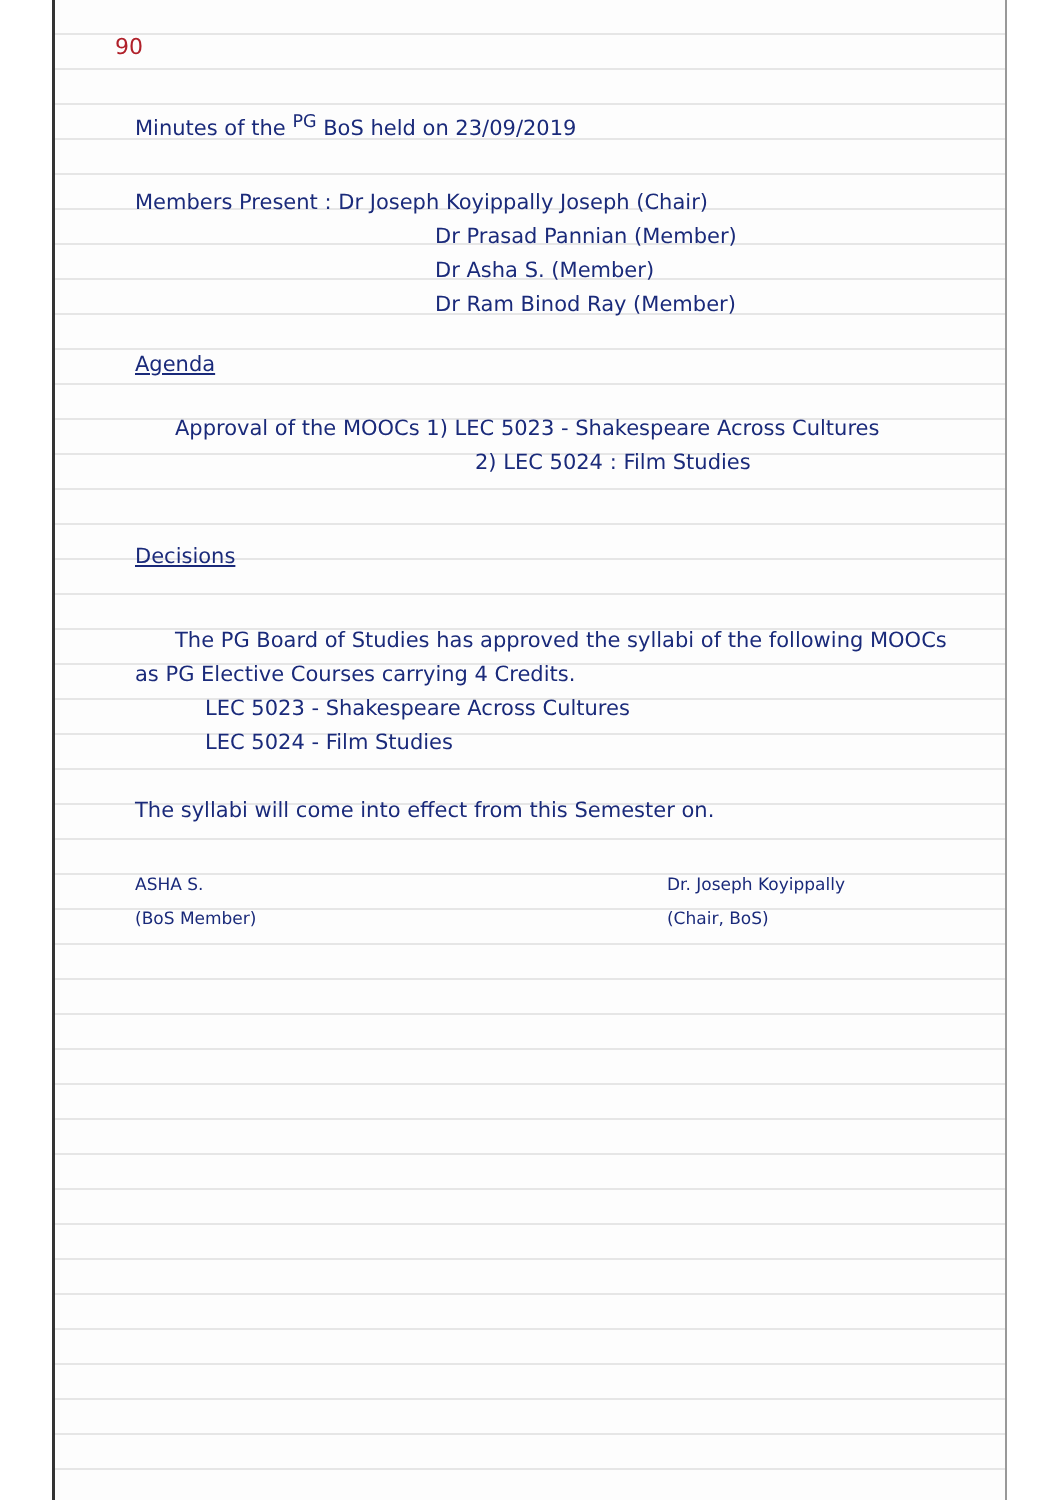90
Minutes of the <sup>PG</sup> BoS held on 23/09/2019
Members Present : Dr Joseph Koyippally Joseph (Chair)
Dr Prasad Pannian (Member)
Dr Asha S. (Member)
Dr Ram Binod Ray (Member)
Agenda
Approval of the MOOCs 1) LEC 5023 - Shakespeare Across Cultures
2) LEC 5024 : Film Studies
Decisions
The PG Board of Studies has approved the syllabi of the following MOOCs as PG Elective Courses carrying 4 Credits.
LEC 5023 - Shakespeare Across Cultures
LEC 5024 - Film Studies
The syllabi will come into effect from this Semester on.
ASHA S.
(BoS Member)
Dr. Joseph Koyippally
(Chair, BoS)